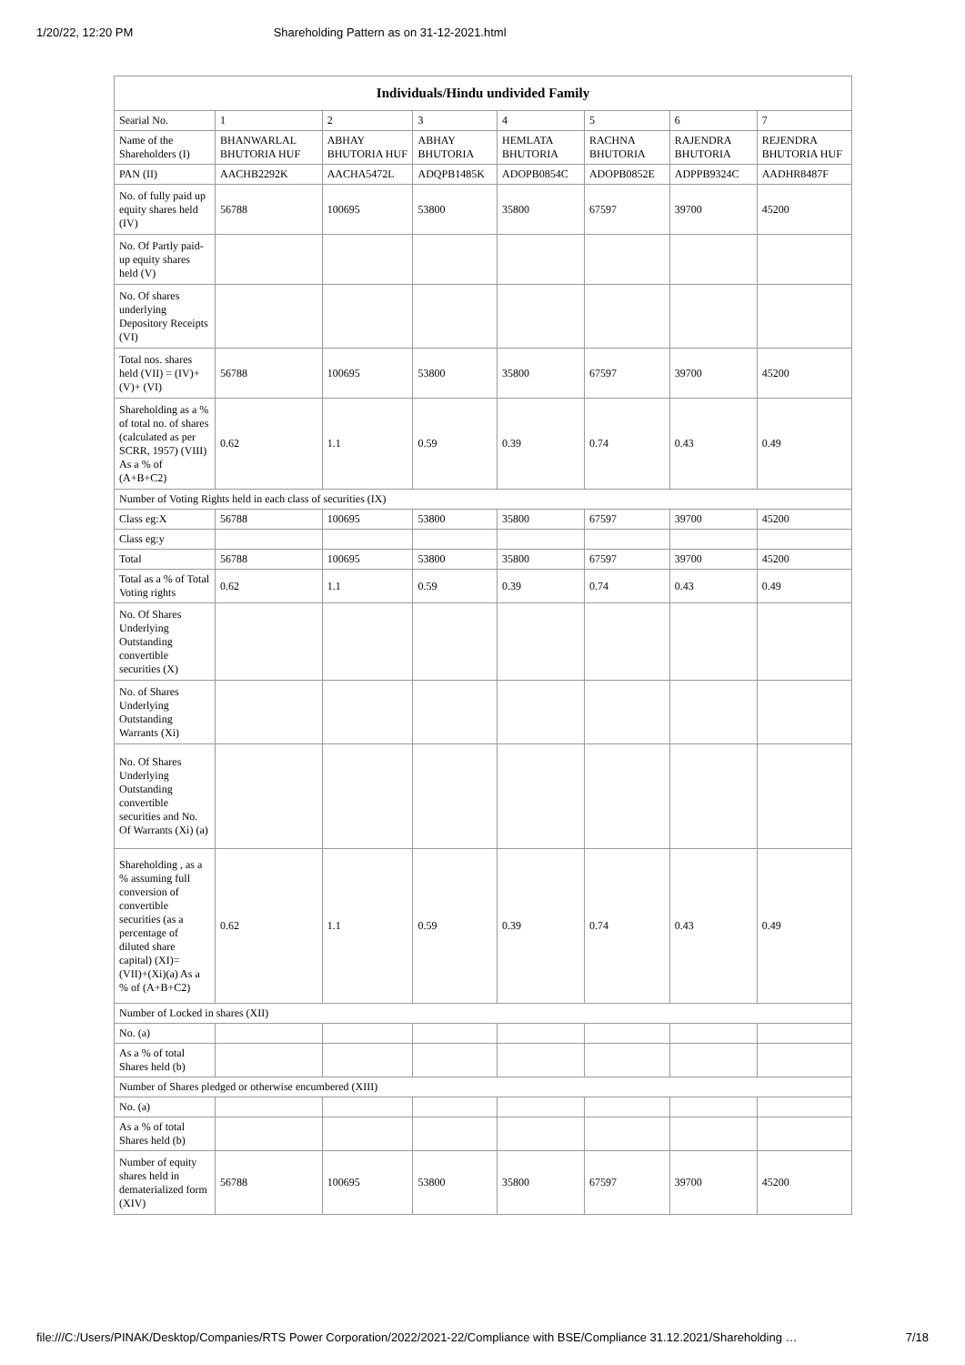1/20/22, 12:20 PM Shareholding Pattern as on 31-12-2021.html
| Individuals/Hindu undivided Family | | | | | | | |
| --- | --- | --- | --- | --- | --- | --- | --- |
| Searial No. | 1 | 2 | 3 | 4 | 5 | 6 | 7 |
| Name of the Shareholders (I) | BHANWARLAL BHUTORIA HUF | ABHAY BHUTORIA HUF | ABHAY BHUTORIA | HEMLATA BHUTORIA | RACHNA BHUTORIA | RAJENDRA BHUTORIA | REJENDRA BHUTORIA HUF |
| PAN (II) | AACHB2292K | AACHA5472L | ADQPB1485K | ADOPB0854C | ADOPB0852E | ADPPB9324C | AADHR8487F |
| No. of fully paid up equity shares held (IV) | 56788 | 100695 | 53800 | 35800 | 67597 | 39700 | 45200 |
| No. Of Partly paid-up equity shares held (V) | | | | | | | |
| No. Of shares underlying Depository Receipts (VI) | | | | | | | |
| Total nos. shares held (VII) = (IV)+(V)+ (VI) | 56788 | 100695 | 53800 | 35800 | 67597 | 39700 | 45200 |
| Shareholding as a % of total no. of shares (calculated as per SCRR, 1957) (VIII) As a % of (A+B+C2) | 0.62 | 1.1 | 0.59 | 0.39 | 0.74 | 0.43 | 0.49 |
| Number of Voting Rights held in each class of securities (IX) | | | | | | | |
| Class eg:X | 56788 | 100695 | 53800 | 35800 | 67597 | 39700 | 45200 |
| Class eg:y | | | | | | | |
| Total | 56788 | 100695 | 53800 | 35800 | 67597 | 39700 | 45200 |
| Total as a % of Total Voting rights | 0.62 | 1.1 | 0.59 | 0.39 | 0.74 | 0.43 | 0.49 |
| No. Of Shares Underlying Outstanding convertible securities (X) | | | | | | | |
| No. of Shares Underlying Outstanding Warrants (Xi) | | | | | | | |
| No. Of Shares Underlying Outstanding convertible securities and No. Of Warrants (Xi) (a) | | | | | | | |
| Shareholding , as a % assuming full conversion of convertible securities (as a percentage of diluted share capital) (XI)= (VII)+(Xi)(a) As a % of (A+B+C2) | 0.62 | 1.1 | 0.59 | 0.39 | 0.74 | 0.43 | 0.49 |
| Number of Locked in shares (XII) | | | | | | | |
| No. (a) | | | | | | | |
| As a % of total Shares held (b) | | | | | | | |
| Number of Shares pledged or otherwise encumbered (XIII) | | | | | | | |
| No. (a) | | | | | | | |
| As a % of total Shares held (b) | | | | | | | |
| Number of equity shares held in dematerialized form (XIV) | 56788 | 100695 | 53800 | 35800 | 67597 | 39700 | 45200 |
file:///C:/Users/PINAK/Desktop/Companies/RTS Power Corporation/2022/2021-22/Compliance with BSE/Compliance 31.12.2021/Shareholding … 7/18